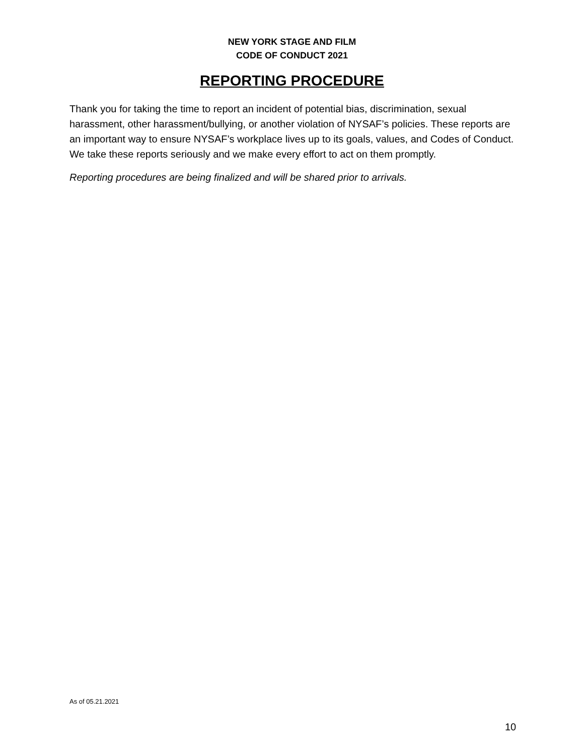NEW YORK STAGE AND FILM
CODE OF CONDUCT 2021
REPORTING PROCEDURE
Thank you for taking the time to report an incident of potential bias, discrimination, sexual harassment, other harassment/bullying, or another violation of NYSAF’s policies. These reports are an important way to ensure NYSAF’s workplace lives up to its goals, values, and Codes of Conduct. We take these reports seriously and we make every effort to act on them promptly.
Reporting procedures are being finalized and will be shared prior to arrivals.
As of 05.21.2021
10